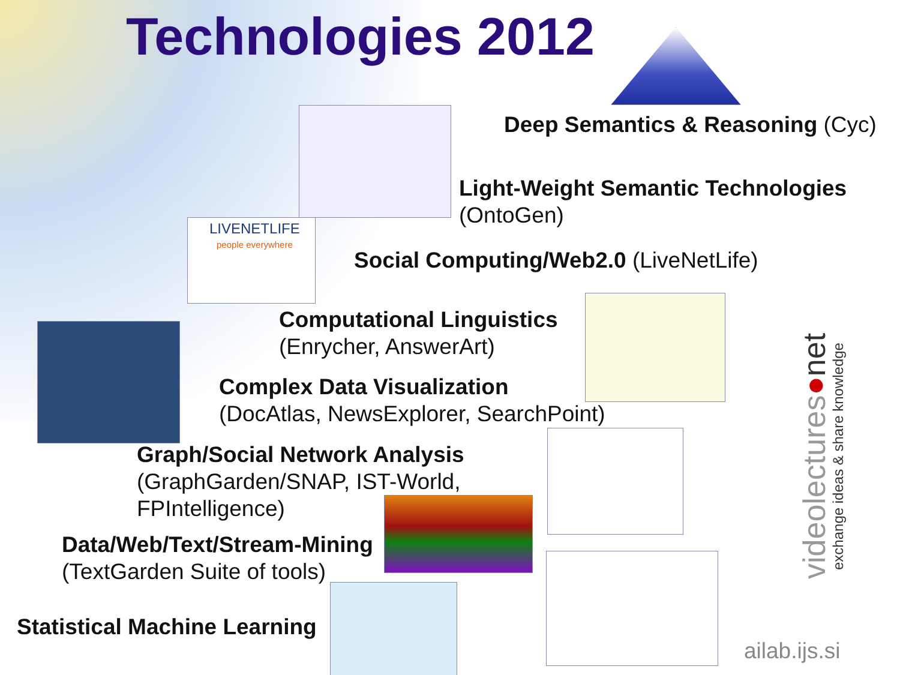Technologies 2012
LIVENETLIFE
people everywhere
Deep Semantics & Reasoning (Cyc)
Light-Weight Semantic Technologies
(OntoGen)
Social Computing/Web2.0 (LiveNetLife)
Computational Linguistics
(Enrycher, AnswerArt)
Complex Data Visualization
(DocAtlas, NewsExplorer, SearchPoint)
Graph/Social Network Analysis
(GraphGarden/SNAP, IST-World,
FPIntelligence)
Data/Web/Text/Stream-Mining
(TextGarden Suite of tools)
Statistical Machine Learning
videolectures●net
exchange ideas & share knowledge
ailab.ijs.si